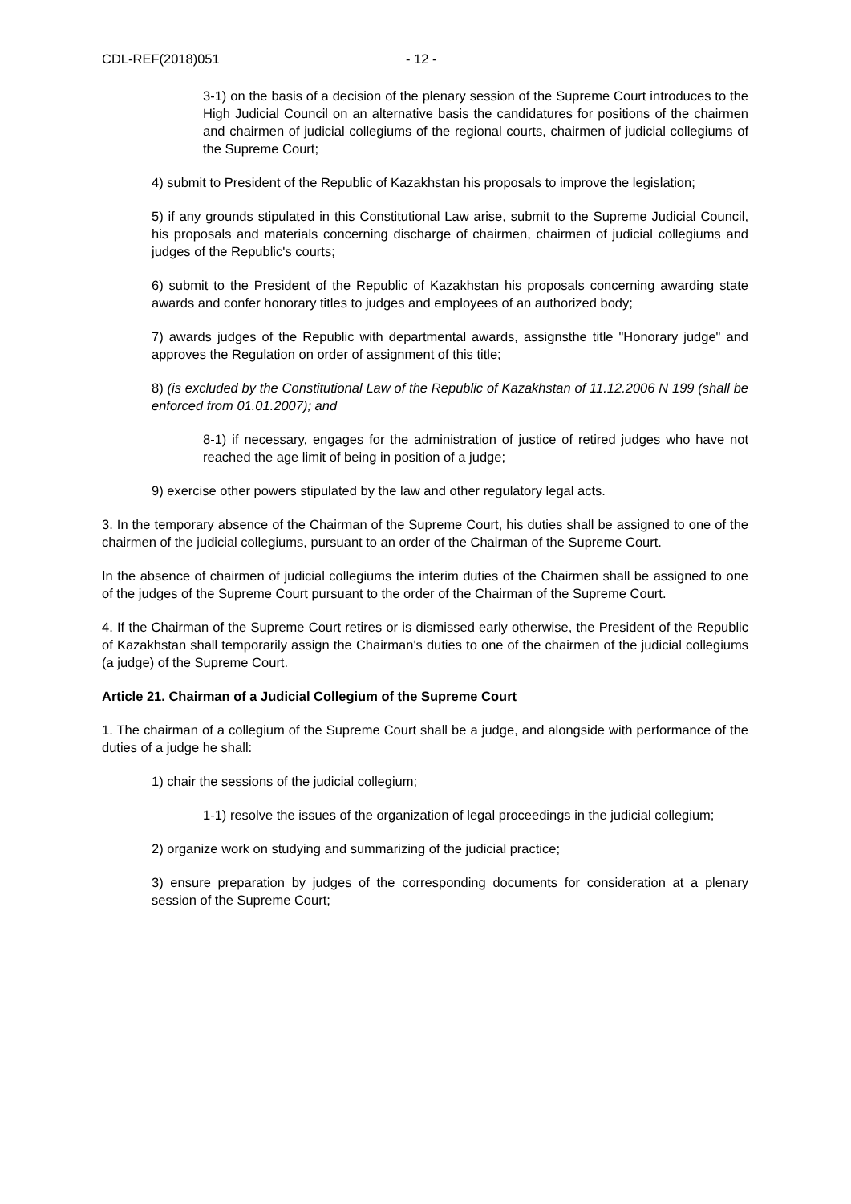CDL-REF(2018)051 - 12 -
3-1) on the basis of a decision of the plenary session of the Supreme Court introduces to the High Judicial Council on an alternative basis the candidatures for positions of the chairmen and chairmen of judicial collegiums of the regional courts, chairmen of judicial collegiums of the Supreme Court;
4) submit to President of the Republic of Kazakhstan his proposals to improve the legislation;
5) if any grounds stipulated in this Constitutional Law arise, submit to the Supreme Judicial Council, his proposals and materials concerning discharge of chairmen, chairmen of judicial collegiums and judges of the Republic's courts;
6) submit to the President of the Republic of Kazakhstan his proposals concerning awarding state awards and confer honorary titles to judges and employees of an authorized body;
7) awards judges of the Republic with departmental awards, assignsthe title "Honorary judge" and approves the Regulation on order of assignment of this title;
8) (is excluded by the Constitutional Law of the Republic of Kazakhstan of 11.12.2006 N 199 (shall be enforced from 01.01.2007); and
8-1) if necessary, engages for the administration of justice of retired judges who have not reached the age limit of being in position of a judge;
9) exercise other powers stipulated by the law and other regulatory legal acts.
3. In the temporary absence of the Chairman of the Supreme Court, his duties shall be assigned to one of the chairmen of the judicial collegiums, pursuant to an order of the Chairman of the Supreme Court.
In the absence of chairmen of judicial collegiums the interim duties of the Chairmen shall be assigned to one of the judges of the Supreme Court pursuant to the order of the Chairman of the Supreme Court.
4. If the Chairman of the Supreme Court retires or is dismissed early otherwise, the President of the Republic of Kazakhstan shall temporarily assign the Chairman's duties to one of the chairmen of the judicial collegiums (a judge) of the Supreme Court.
Article 21. Chairman of a Judicial Collegium of the Supreme Court
1. The chairman of a collegium of the Supreme Court shall be a judge, and alongside with performance of the duties of a judge he shall:
1) chair the sessions of the judicial collegium;
1-1) resolve the issues of the organization of legal proceedings in the judicial collegium;
2) organize work on studying and summarizing of the judicial practice;
3) ensure preparation by judges of the corresponding documents for consideration at a plenary session of the Supreme Court;